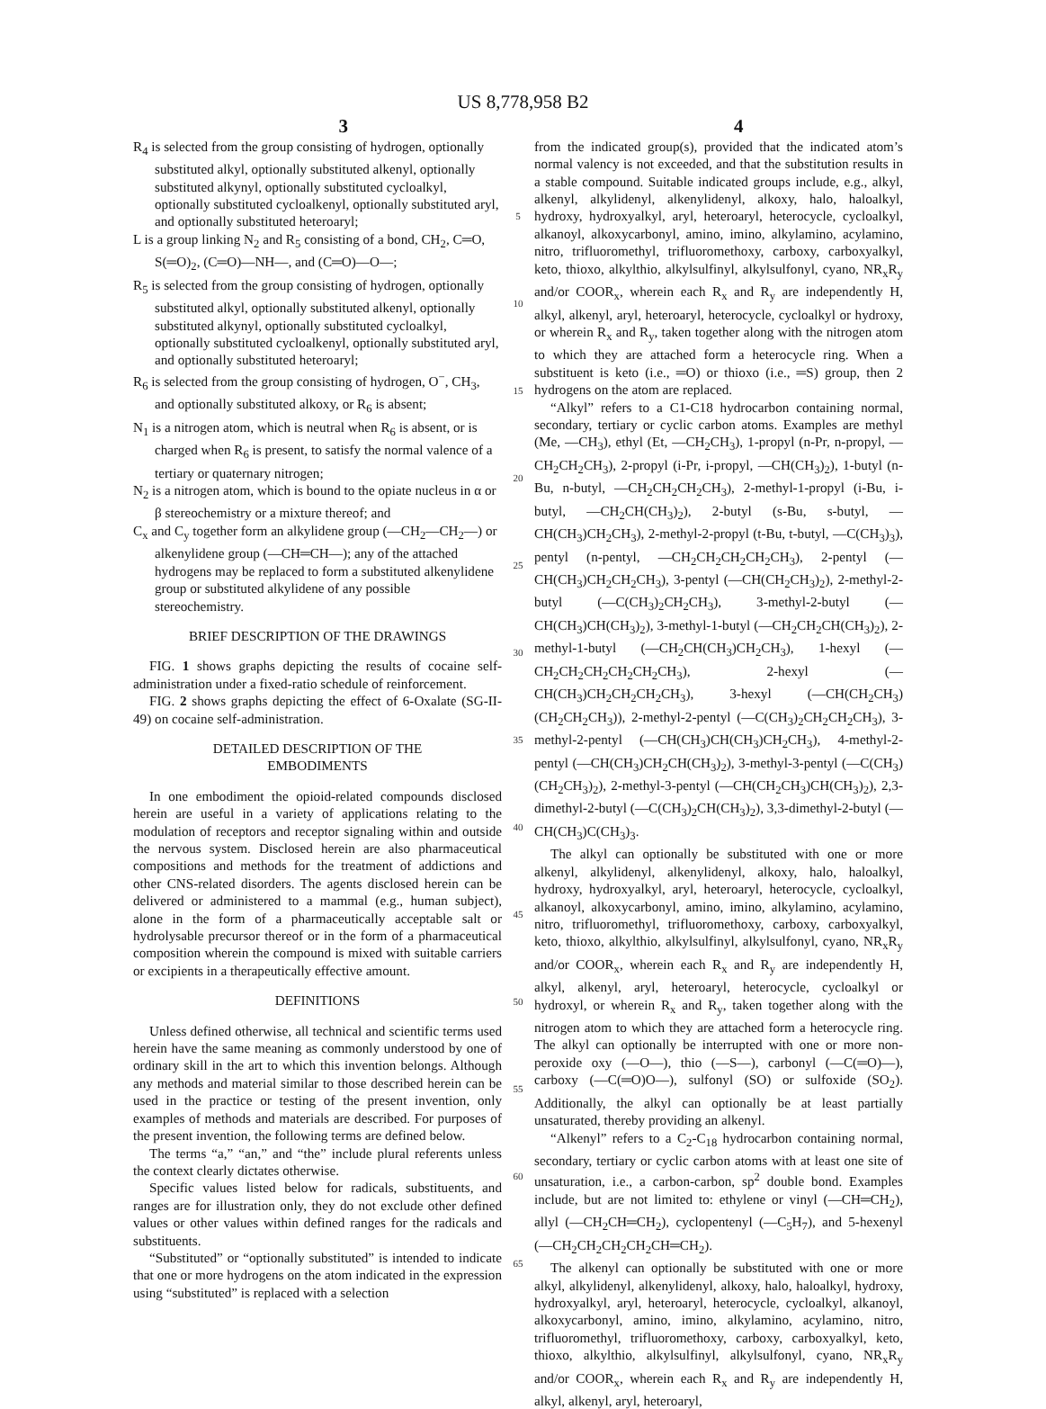US 8,778,958 B2
3 4
R<sub>4</sub> is selected from the group consisting of hydrogen, optionally substituted alkyl, optionally substituted alkenyl, optionally substituted alkynyl, optionally substituted cycloalkyl, optionally substituted cycloalkenyl, optionally substituted aryl, and optionally substituted heteroaryl;
L is a group linking N<sub>2</sub> and R<sub>5</sub> consisting of a bond, CH<sub>2</sub>, C═O, S(═O)<sub>2</sub>, (C═O)—NH—, and (C═O)—O—;
R<sub>5</sub> is selected from the group consisting of hydrogen, optionally substituted alkyl, optionally substituted alkenyl, optionally substituted alkynyl, optionally substituted cycloalkyl, optionally substituted cycloalkenyl, optionally substituted aryl, and optionally substituted heteroaryl;
R<sub>6</sub> is selected from the group consisting of hydrogen, O<sup>−</sup>, CH<sub>3</sub>, and optionally substituted alkoxy, or R<sub>6</sub> is absent;
N<sub>1</sub> is a nitrogen atom, which is neutral when R<sub>6</sub> is absent, or is charged when R<sub>6</sub> is present, to satisfy the normal valence of a tertiary or quaternary nitrogen;
N<sub>2</sub> is a nitrogen atom, which is bound to the opiate nucleus in α or β stereochemistry or a mixture thereof; and
C<sub>x</sub> and C<sub>y</sub> together form an alkylidene group (—CH<sub>2</sub>—CH<sub>2</sub>—) or alkenylidene group (—CH═CH—); any of the attached hydrogens may be replaced to form a substituted alkenylidene group or substituted alkylidene of any possible stereochemistry.
BRIEF DESCRIPTION OF THE DRAWINGS
FIG. 1 shows graphs depicting the results of cocaine self-administration under a fixed-ratio schedule of reinforcement.
FIG. 2 shows graphs depicting the effect of 6-Oxalate (SG-II-49) on cocaine self-administration.
DETAILED DESCRIPTION OF THE
EMBODIMENTS
In one embodiment the opioid-related compounds disclosed herein are useful in a variety of applications relating to the modulation of receptors and receptor signaling within and outside the nervous system. Disclosed herein are also pharmaceutical compositions and methods for the treatment of addictions and other CNS-related disorders. The agents disclosed herein can be delivered or administered to a mammal (e.g., human subject), alone in the form of a pharmaceutically acceptable salt or hydrolysable precursor thereof or in the form of a pharmaceutical composition wherein the compound is mixed with suitable carriers or excipients in a therapeutically effective amount.
DEFINITIONS
Unless defined otherwise, all technical and scientific terms used herein have the same meaning as commonly understood by one of ordinary skill in the art to which this invention belongs. Although any methods and material similar to those described herein can be used in the practice or testing of the present invention, only examples of methods and materials are described. For purposes of the present invention, the following terms are defined below.
The terms “a,” “an,” and “the” include plural referents unless the context clearly dictates otherwise.
Specific values listed below for radicals, substituents, and ranges are for illustration only, they do not exclude other defined values or other values within defined ranges for the radicals and substituents.
“Substituted” or “optionally substituted” is intended to indicate that one or more hydrogens on the atom indicated in the expression using “substituted” is replaced with a selection
5
10
15
20
25
30
35
40
45
50
55
60
65
from the indicated group(s), provided that the indicated atom’s normal valency is not exceeded, and that the substitution results in a stable compound. Suitable indicated groups include, e.g., alkyl, alkenyl, alkylidenyl, alkenylidenyl, alkoxy, halo, haloalkyl, hydroxy, hydroxyalkyl, aryl, heteroaryl, heterocycle, cycloalkyl, alkanoyl, alkoxycarbonyl, amino, imino, alkylamino, acylamino, nitro, trifluoromethyl, trifluoromethoxy, carboxy, carboxyalkyl, keto, thioxo, alkylthio, alkylsulfinyl, alkylsulfonyl, cyano, NR<sub>x</sub>R<sub>y</sub> and/or COOR<sub>x</sub>, wherein each R<sub>x</sub> and R<sub>y</sub> are independently H, alkyl, alkenyl, aryl, heteroaryl, heterocycle, cycloalkyl or hydroxy, or wherein R<sub>x</sub> and R<sub>y</sub>, taken together along with the nitrogen atom to which they are attached form a heterocycle ring. When a substituent is keto (i.e., ═O) or thioxo (i.e., ═S) group, then 2 hydrogens on the atom are replaced.
“Alkyl” refers to a C1-C18 hydrocarbon containing normal, secondary, tertiary or cyclic carbon atoms. Examples are methyl (Me, —CH<sub>3</sub>), ethyl (Et, —CH<sub>2</sub>CH<sub>3</sub>), 1-propyl (n-Pr, n-propyl, —CH<sub>2</sub>CH<sub>2</sub>CH<sub>3</sub>), 2-propyl (i-Pr, i-propyl, —CH(CH<sub>3</sub>)<sub>2</sub>), 1-butyl (n-Bu, n-butyl, —CH<sub>2</sub>CH<sub>2</sub>CH<sub>2</sub>CH<sub>3</sub>), 2-methyl-1-propyl (i-Bu, i-butyl, —CH<sub>2</sub>CH(CH<sub>3</sub>)<sub>2</sub>), 2-butyl (s-Bu, s-butyl, —CH(CH<sub>3</sub>)CH<sub>2</sub>CH<sub>3</sub>), 2-methyl-2-propyl (t-Bu, t-butyl, —C(CH<sub>3</sub>)<sub>3</sub>), pentyl (n-pentyl, —CH<sub>2</sub>CH<sub>2</sub>CH<sub>2</sub>CH<sub>2</sub>CH<sub>3</sub>), 2-pentyl (—CH(CH<sub>3</sub>)CH<sub>2</sub>CH<sub>2</sub>CH<sub>3</sub>), 3-pentyl (—CH(CH<sub>2</sub>CH<sub>3</sub>)<sub>2</sub>), 2-methyl-2-butyl (—C(CH<sub>3</sub>)<sub>2</sub>CH<sub>2</sub>CH<sub>3</sub>), 3-methyl-2-butyl (—CH(CH<sub>3</sub>)CH(CH<sub>3</sub>)<sub>2</sub>), 3-methyl-1-butyl (—CH<sub>2</sub>CH<sub>2</sub>CH(CH<sub>3</sub>)<sub>2</sub>), 2-methyl-1-butyl (—CH<sub>2</sub>CH(CH<sub>3</sub>)CH<sub>2</sub>CH<sub>3</sub>), 1-hexyl (—CH<sub>2</sub>CH<sub>2</sub>CH<sub>2</sub>CH<sub>2</sub>CH<sub>2</sub>CH<sub>3</sub>), 2-hexyl (—CH(CH<sub>3</sub>)CH<sub>2</sub>CH<sub>2</sub>CH<sub>2</sub>CH<sub>3</sub>), 3-hexyl (—CH(CH<sub>2</sub>CH<sub>3</sub>)(CH<sub>2</sub>CH<sub>2</sub>CH<sub>3</sub>)), 2-methyl-2-pentyl (—C(CH<sub>3</sub>)<sub>2</sub>CH<sub>2</sub>CH<sub>2</sub>CH<sub>3</sub>), 3-methyl-2-pentyl (—CH(CH<sub>3</sub>)CH(CH<sub>3</sub>)CH<sub>2</sub>CH<sub>3</sub>), 4-methyl-2-pentyl (—CH(CH<sub>3</sub>)CH<sub>2</sub>CH(CH<sub>3</sub>)<sub>2</sub>), 3-methyl-3-pentyl (—C(CH<sub>3</sub>)(CH<sub>2</sub>CH<sub>3</sub>)<sub>2</sub>), 2-methyl-3-pentyl (—CH(CH<sub>2</sub>CH<sub>3</sub>)CH(CH<sub>3</sub>)<sub>2</sub>), 2,3-dimethyl-2-butyl (—C(CH<sub>3</sub>)<sub>2</sub>CH(CH<sub>3</sub>)<sub>2</sub>), 3,3-dimethyl-2-butyl (—CH(CH<sub>3</sub>)C(CH<sub>3</sub>)<sub>3</sub>.
The alkyl can optionally be substituted with one or more alkenyl, alkylidenyl, alkenylidenyl, alkoxy, halo, haloalkyl, hydroxy, hydroxyalkyl, aryl, heteroaryl, heterocycle, cycloalkyl, alkanoyl, alkoxycarbonyl, amino, imino, alkylamino, acylamino, nitro, trifluoromethyl, trifluoromethoxy, carboxy, carboxyalkyl, keto, thioxo, alkylthio, alkylsulfinyl, alkylsulfonyl, cyano, NR<sub>x</sub>R<sub>y</sub> and/or COOR<sub>x</sub>, wherein each R<sub>x</sub> and R<sub>y</sub> are independently H, alkyl, alkenyl, aryl, heteroaryl, heterocycle, cycloalkyl or hydroxyl, or wherein R<sub>x</sub> and R<sub>y</sub>, taken together along with the nitrogen atom to which they are attached form a heterocycle ring. The alkyl can optionally be interrupted with one or more non-peroxide oxy (—O—), thio (—S—), carbonyl (—C(═O)—), carboxy (—C(═O)O—), sulfonyl (SO) or sulfoxide (SO<sub>2</sub>). Additionally, the alkyl can optionally be at least partially unsaturated, thereby providing an alkenyl.
“Alkenyl” refers to a C<sub>2</sub>-C<sub>18</sub> hydrocarbon containing normal, secondary, tertiary or cyclic carbon atoms with at least one site of unsaturation, i.e., a carbon-carbon, sp<sup>2</sup> double bond. Examples include, but are not limited to: ethylene or vinyl (—CH═CH<sub>2</sub>), allyl (—CH<sub>2</sub>CH═CH<sub>2</sub>), cyclopentenyl (—C<sub>5</sub>H<sub>7</sub>), and 5-hexenyl (—CH<sub>2</sub>CH<sub>2</sub>CH<sub>2</sub>CH<sub>2</sub>CH═CH<sub>2</sub>).
The alkenyl can optionally be substituted with one or more alkyl, alkylidenyl, alkenylidenyl, alkoxy, halo, haloalkyl, hydroxy, hydroxyalkyl, aryl, heteroaryl, heterocycle, cycloalkyl, alkanoyl, alkoxycarbonyl, amino, imino, alkylamino, acylamino, nitro, trifluoromethyl, trifluoromethoxy, carboxy, carboxyalkyl, keto, thioxo, alkylthio, alkylsulfinyl, alkylsulfonyl, cyano, NR<sub>x</sub>R<sub>y</sub> and/or COOR<sub>x</sub>, wherein each R<sub>x</sub> and R<sub>y</sub> are independently H, alkyl, alkenyl, aryl, heteroaryl,